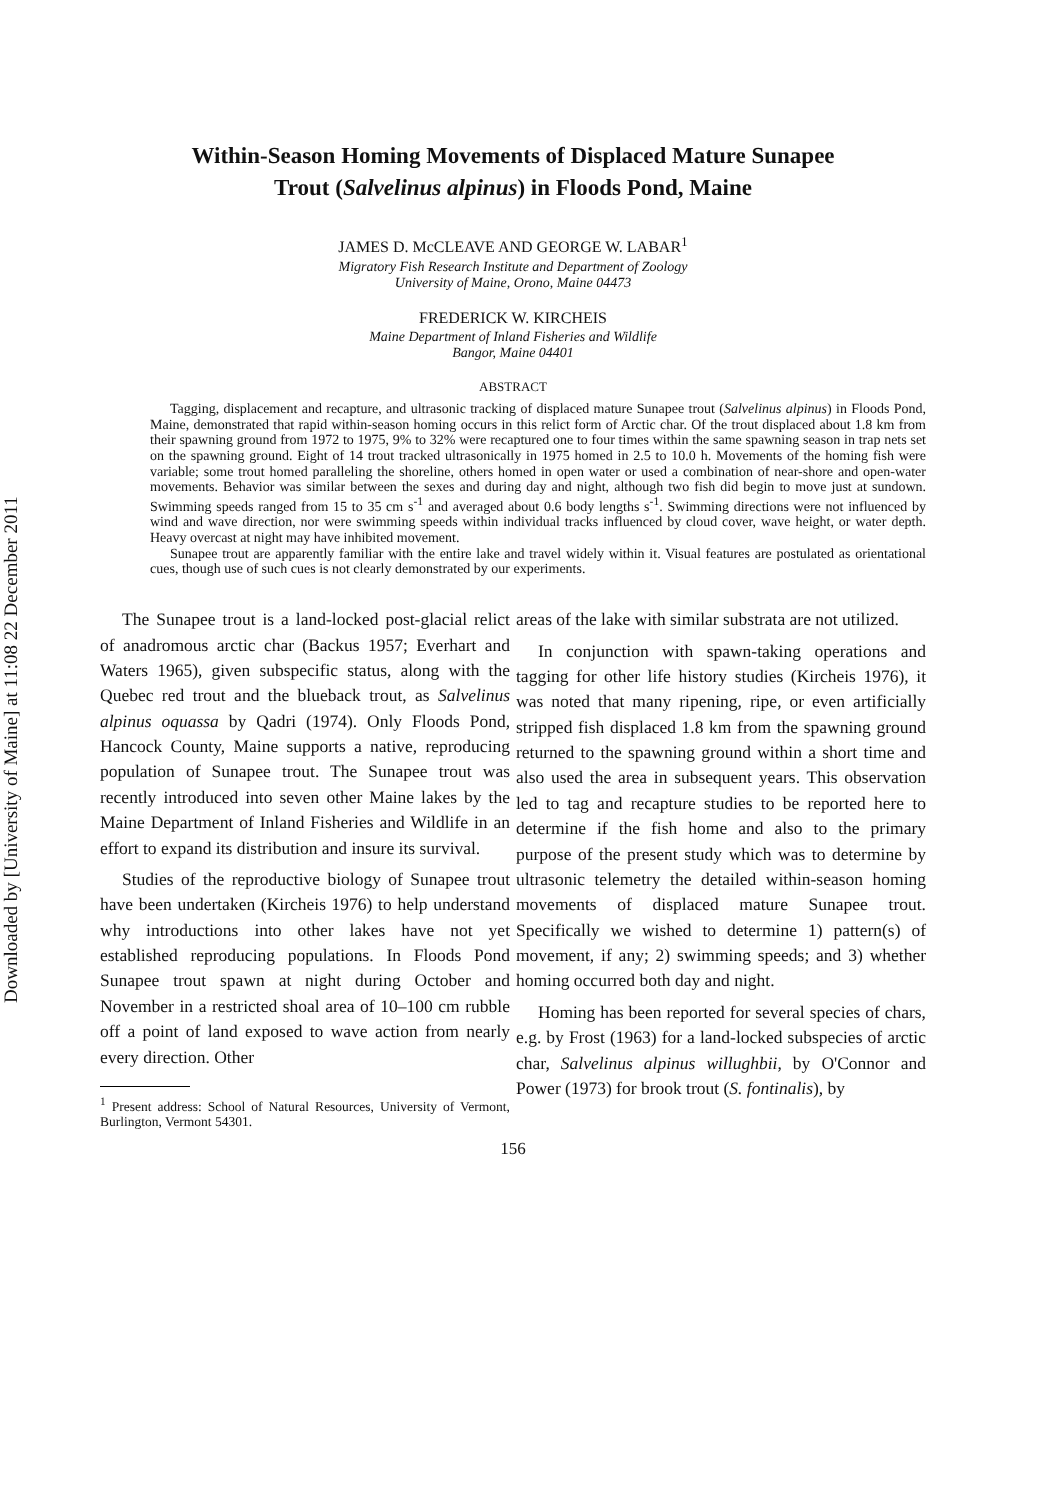Downloaded by [University of Maine] at 11:08 22 December 2011
Within-Season Homing Movements of Displaced Mature Sunapee
Trout (Salvelinus alpinus) in Floods Pond, Maine
JAMES D. McCLEAVE AND GEORGE W. LABAR<sup>1</sup>
Migratory Fish Research Institute and Department of Zoology
University of Maine, Orono, Maine 04473
FREDERICK W. KIRCHEIS
Maine Department of Inland Fisheries and Wildlife
Bangor, Maine 04401
ABSTRACT
Tagging, displacement and recapture, and ultrasonic tracking of displaced mature Sunapee trout (Salvelinus alpinus) in Floods Pond, Maine, demonstrated that rapid within-season homing occurs in this relict form of Arctic char. Of the trout displaced about 1.8 km from their spawning ground from 1972 to 1975, 9% to 32% were recaptured one to four times within the same spawning season in trap nets set on the spawning ground. Eight of 14 trout tracked ultrasonically in 1975 homed in 2.5 to 10.0 h. Movements of the homing fish were variable; some trout homed paralleling the shoreline, others homed in open water or used a combination of near-shore and open-water movements. Behavior was similar between the sexes and during day and night, although two fish did begin to move just at sundown. Swimming speeds ranged from 15 to 35 cm s<sup>-1</sup> and averaged about 0.6 body lengths s<sup>-1</sup>. Swimming directions were not influenced by wind and wave direction, nor were swimming speeds within individual tracks influenced by cloud cover, wave height, or water depth. Heavy overcast at night may have inhibited movement.
Sunapee trout are apparently familiar with the entire lake and travel widely within it. Visual features are postulated as orientational cues, though use of such cues is not clearly demonstrated by our experiments.
The Sunapee trout is a land-locked post-glacial relict of anadromous arctic char (Backus 1957; Everhart and Waters 1965), given subspecific status, along with the Quebec red trout and the blueback trout, as Salvelinus alpinus oquassa by Qadri (1974). Only Floods Pond, Hancock County, Maine supports a native, reproducing population of Sunapee trout. The Sunapee trout was recently introduced into seven other Maine lakes by the Maine Department of Inland Fisheries and Wildlife in an effort to expand its distribution and insure its survival.
Studies of the reproductive biology of Sunapee trout have been undertaken (Kircheis 1976) to help understand why introductions into other lakes have not yet established reproducing populations. In Floods Pond Sunapee trout spawn at night during October and November in a restricted shoal area of 10–100 cm rubble off a point of land exposed to wave action from nearly every direction. Other
<sup>1</sup> Present address: School of Natural Resources, University of Vermont, Burlington, Vermont 54301.
areas of the lake with similar substrata are not utilized.
In conjunction with spawn-taking operations and tagging for other life history studies (Kircheis 1976), it was noted that many ripening, ripe, or even artificially stripped fish displaced 1.8 km from the spawning ground returned to the spawning ground within a short time and also used the area in subsequent years. This observation led to tag and recapture studies to be reported here to determine if the fish home and also to the primary purpose of the present study which was to determine by ultrasonic telemetry the detailed within-season homing movements of displaced mature Sunapee trout. Specifically we wished to determine 1) pattern(s) of movement, if any; 2) swimming speeds; and 3) whether homing occurred both day and night.
Homing has been reported for several species of chars, e.g. by Frost (1963) for a land-locked subspecies of arctic char, Salvelinus alpinus willughbii, by O'Connor and Power (1973) for brook trout (S. fontinalis), by
156